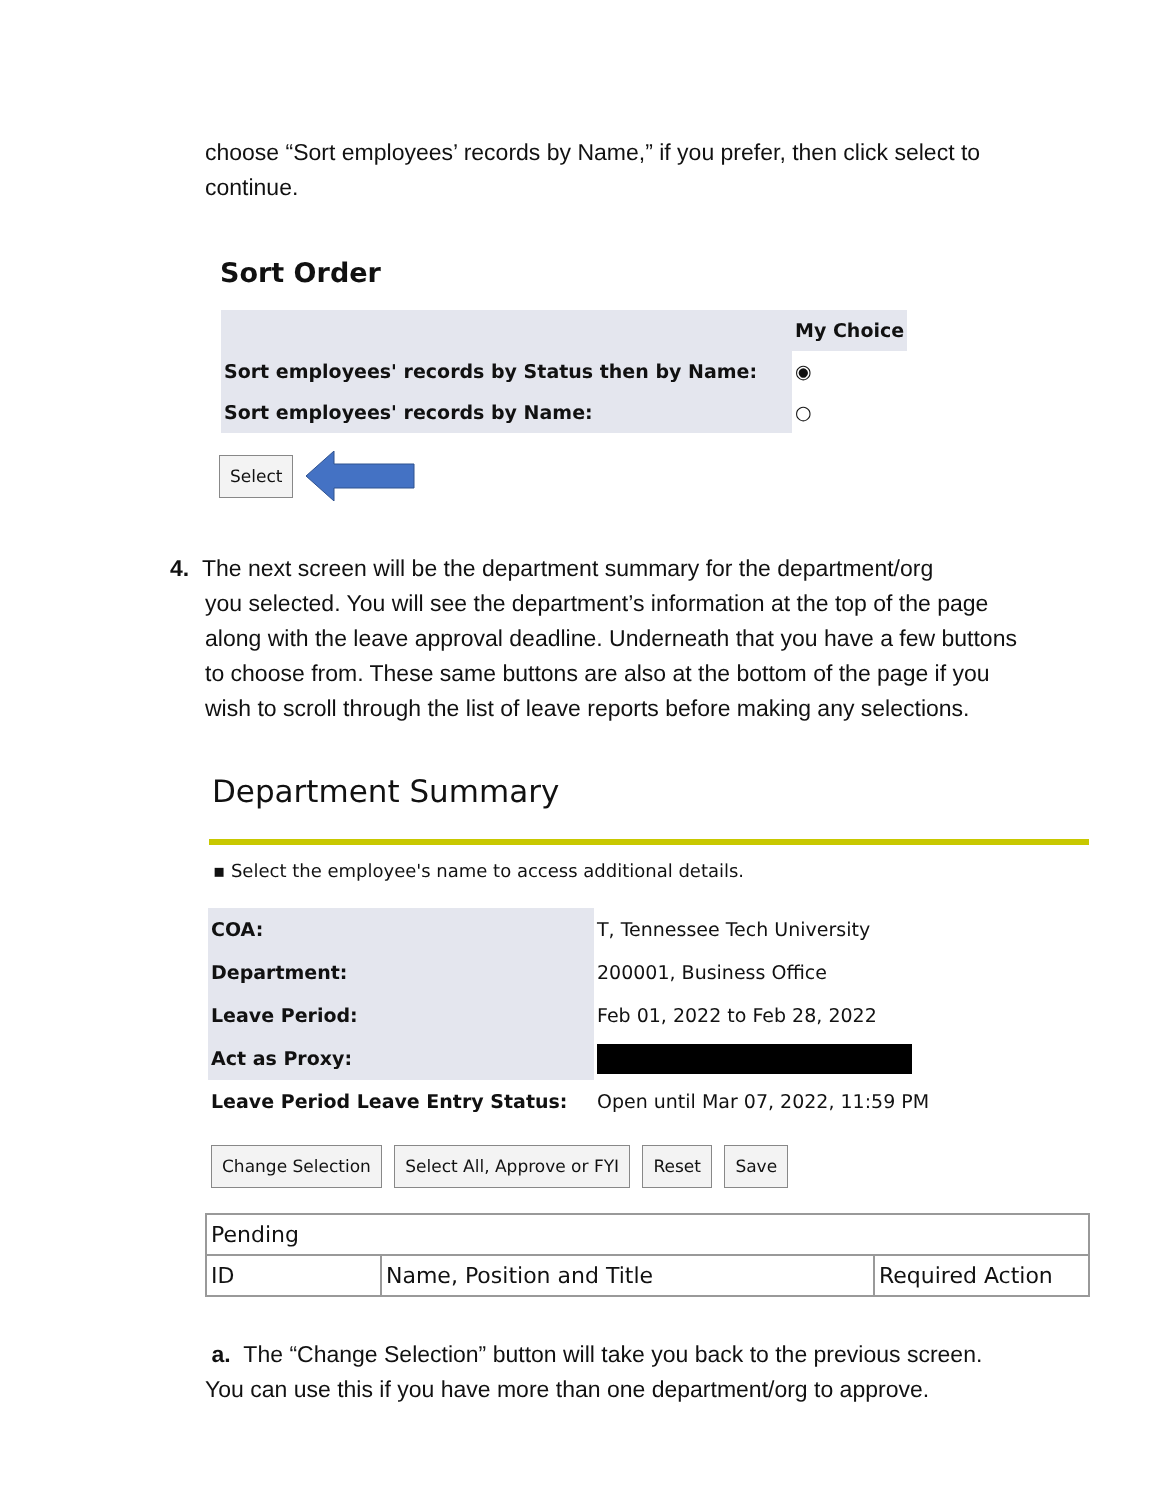choose “Sort employees’ records by Name,” if you prefer, then click select to continue.
Sort Order
| | My Choice |
| Sort employees' records by Status then by Name: | ◉ |
| Sort employees' records by Name: | ○ |
Select
4. The next screen will be the department summary for the department/org
you selected. You will see the department’s information at the top of the page along with the leave approval deadline. Underneath that you have a few buttons to choose from. These same buttons are also at the bottom of the page if you wish to scroll through the list of leave reports before making any selections.
Department Summary
▪ Select the employee's name to access additional details.
| COA: | T, Tennessee Tech University |
| Department: | 200001, Business Office |
| Leave Period: | Feb 01, 2022 to Feb 28, 2022 |
| Act as Proxy: | |
| Leave Period Leave Entry Status: | Open until Mar 07, 2022, 11:59 PM |
Change Selection Select All, Approve or FYI Reset Save
| Pending | | |
| ID | Name, Position and Title | Required Action |
a. The “Change Selection” button will take you back to the previous screen. You can use this if you have more than one department/org to approve.